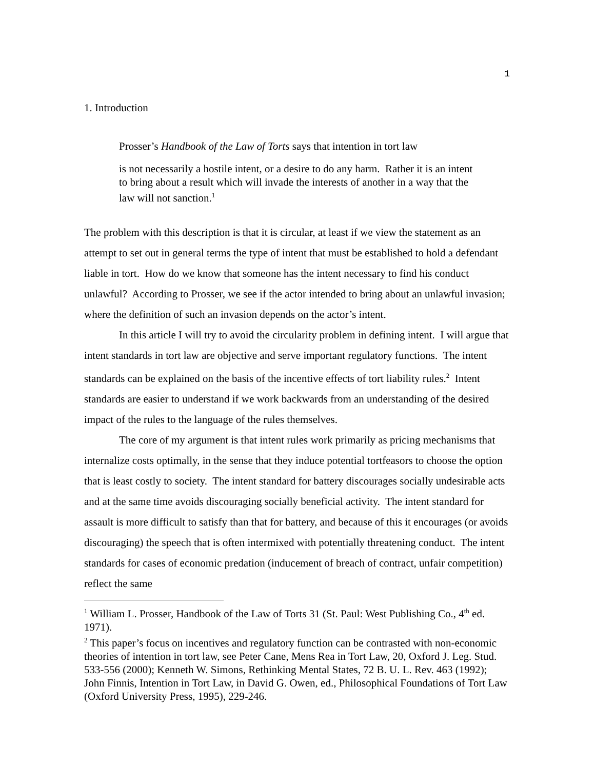1
1. Introduction
Prosser’s Handbook of the Law of Torts says that intention in tort law
is not necessarily a hostile intent, or a desire to do any harm. Rather it is an intent to bring about a result which will invade the interests of another in a way that the law will not sanction.<sup>1</sup>
The problem with this description is that it is circular, at least if we view the statement as an attempt to set out in general terms the type of intent that must be established to hold a defendant liable in tort. How do we know that someone has the intent necessary to find his conduct unlawful? According to Prosser, we see if the actor intended to bring about an unlawful invasion; where the definition of such an invasion depends on the actor’s intent.
In this article I will try to avoid the circularity problem in defining intent. I will argue that intent standards in tort law are objective and serve important regulatory functions. The intent standards can be explained on the basis of the incentive effects of tort liability rules.<sup>2</sup> Intent standards are easier to understand if we work backwards from an understanding of the desired impact of the rules to the language of the rules themselves.
The core of my argument is that intent rules work primarily as pricing mechanisms that internalize costs optimally, in the sense that they induce potential tortfeasors to choose the option that is least costly to society. The intent standard for battery discourages socially undesirable acts and at the same time avoids discouraging socially beneficial activity. The intent standard for assault is more difficult to satisfy than that for battery, and because of this it encourages (or avoids discouraging) the speech that is often intermixed with potentially threatening conduct. The intent standards for cases of economic predation (inducement of breach of contract, unfair competition) reflect the same
<sup>1</sup> William L. Prosser, Handbook of the Law of Torts 31 (St. Paul: West Publishing Co., 4<sup>th</sup> ed. 1971).
<sup>2</sup> This paper’s focus on incentives and regulatory function can be contrasted with non-economic theories of intention in tort law, see Peter Cane, Mens Rea in Tort Law, 20, Oxford J. Leg. Stud. 533-556 (2000); Kenneth W. Simons, Rethinking Mental States, 72 B. U. L. Rev. 463 (1992); John Finnis, Intention in Tort Law, in David G. Owen, ed., Philosophical Foundations of Tort Law (Oxford University Press, 1995), 229-246.